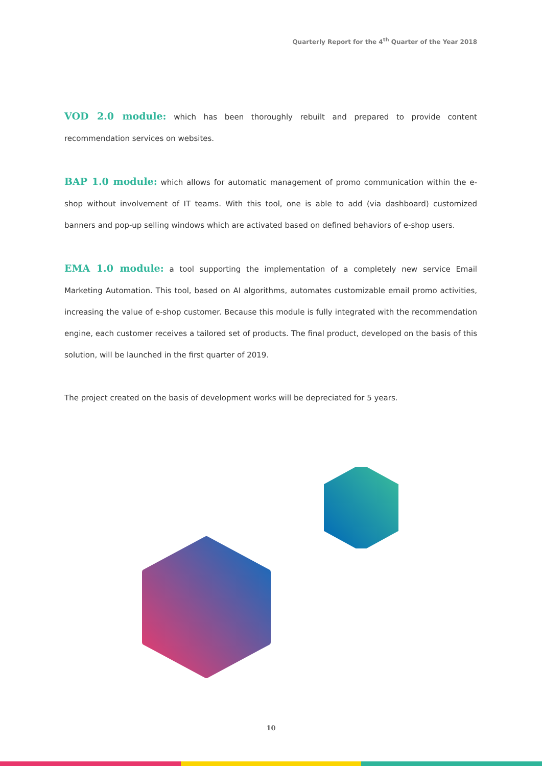Quarterly Report for the 4<sup>th</sup> Quarter of the Year 2018
VOD 2.0 module: which has been thoroughly rebuilt and prepared to provide content recommendation services on websites.
BAP 1.0 module: which allows for automatic management of promo communication within the e-shop without involvement of IT teams. With this tool, one is able to add (via dashboard) customized banners and pop-up selling windows which are activated based on defined behaviors of e-shop users.
EMA 1.0 module: a tool supporting the implementation of a completely new service Email Marketing Automation. This tool, based on AI algorithms, automates customizable email promo activities, increasing the value of e-shop customer. Because this module is fully integrated with the recommendation engine, each customer receives a tailored set of products. The final product, developed on the basis of this solution, will be launched in the first quarter of 2019.
The project created on the basis of development works will be depreciated for 5 years.
10